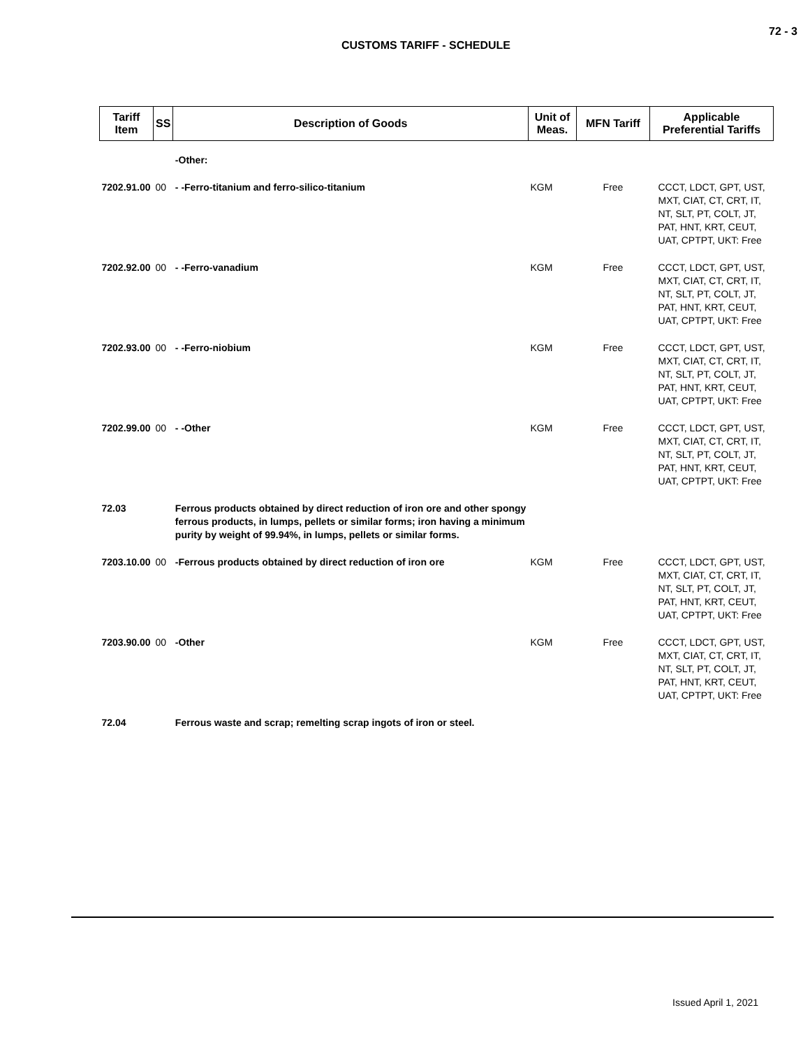72 - 3
CUSTOMS TARIFF - SCHEDULE
| Tariff Item | SS | Description of Goods | Unit of Meas. | MFN Tariff | Applicable Preferential Tariffs |
| --- | --- | --- | --- | --- | --- |
| | | -Other: | | | |
| 7202.91.00 | 00 | - -Ferro-titanium and ferro-silico-titanium | KGM | Free | CCCT, LDCT, GPT, UST, MXT, CIAT, CT, CRT, IT, NT, SLT, PT, COLT, JT, PAT, HNT, KRT, CEUT, UAT, CPTPT, UKT: Free |
| 7202.92.00 | 00 | - -Ferro-vanadium | KGM | Free | CCCT, LDCT, GPT, UST, MXT, CIAT, CT, CRT, IT, NT, SLT, PT, COLT, JT, PAT, HNT, KRT, CEUT, UAT, CPTPT, UKT: Free |
| 7202.93.00 | 00 | - -Ferro-niobium | KGM | Free | CCCT, LDCT, GPT, UST, MXT, CIAT, CT, CRT, IT, NT, SLT, PT, COLT, JT, PAT, HNT, KRT, CEUT, UAT, CPTPT, UKT: Free |
| 7202.99.00 | 00 | - -Other | KGM | Free | CCCT, LDCT, GPT, UST, MXT, CIAT, CT, CRT, IT, NT, SLT, PT, COLT, JT, PAT, HNT, KRT, CEUT, UAT, CPTPT, UKT: Free |
| 72.03 | | Ferrous products obtained by direct reduction of iron ore and other spongy ferrous products, in lumps, pellets or similar forms; iron having a minimum purity by weight of 99.94%, in lumps, pellets or similar forms. | | | |
| 7203.10.00 | 00 | -Ferrous products obtained by direct reduction of iron ore | KGM | Free | CCCT, LDCT, GPT, UST, MXT, CIAT, CT, CRT, IT, NT, SLT, PT, COLT, JT, PAT, HNT, KRT, CEUT, UAT, CPTPT, UKT: Free |
| 7203.90.00 | 00 | -Other | KGM | Free | CCCT, LDCT, GPT, UST, MXT, CIAT, CT, CRT, IT, NT, SLT, PT, COLT, JT, PAT, HNT, KRT, CEUT, UAT, CPTPT, UKT: Free |
| 72.04 | | Ferrous waste and scrap; remelting scrap ingots of iron or steel. | | | |
Issued April 1, 2021